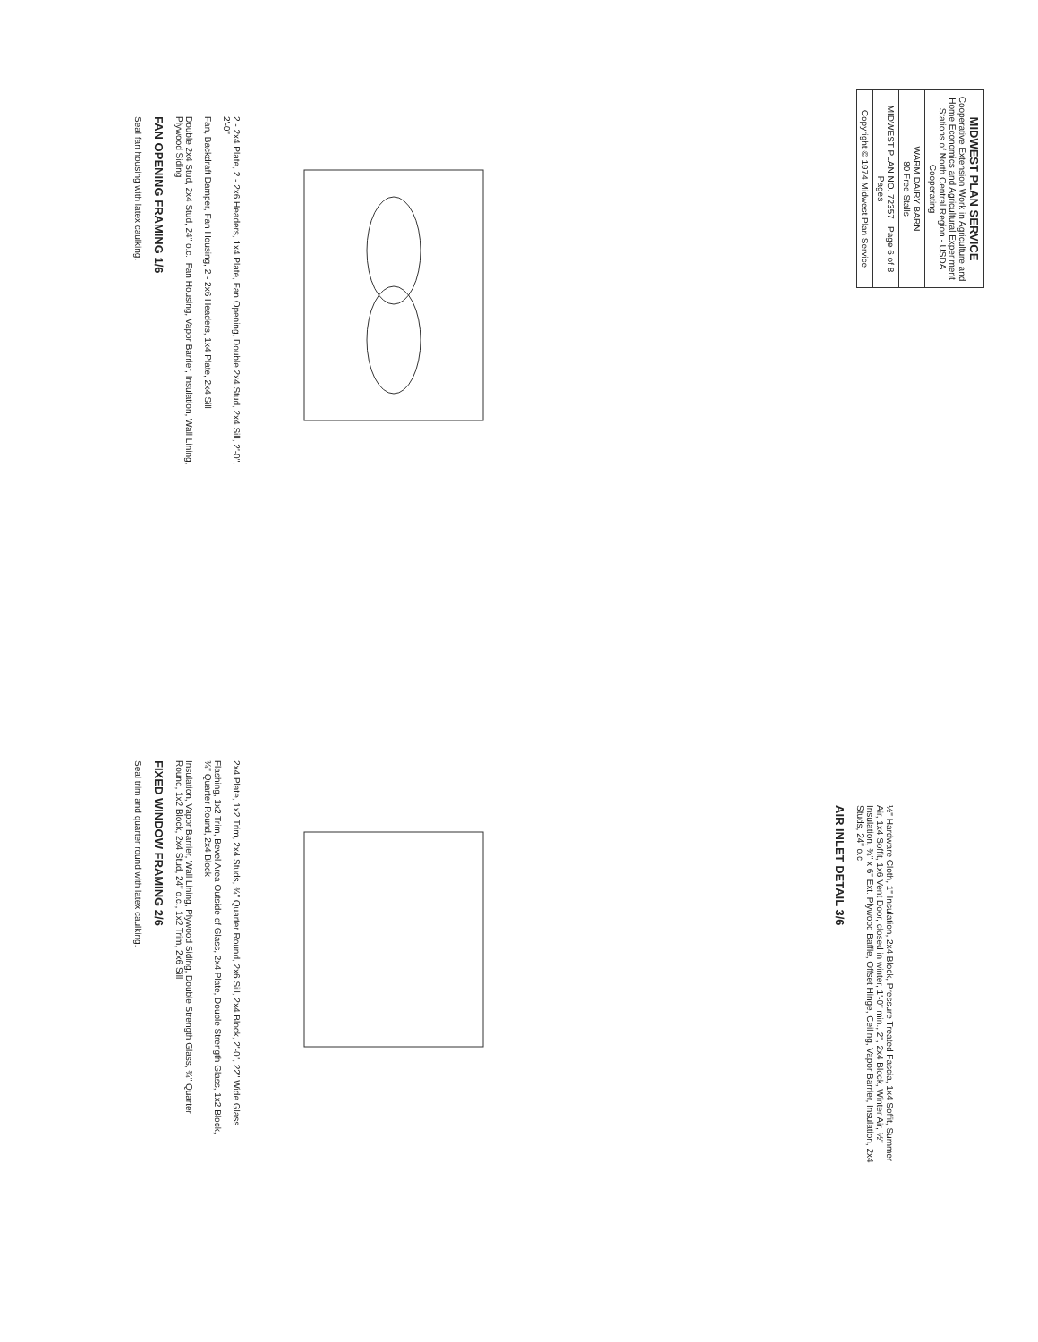MIDWEST PLAN SERVICE
Cooperative Extension Work in Agriculture and Home Economics and Agricultural Experiment Stations of North Central Region - USDA Cooperating
WARM DAIRY BARN
80 Free Stalls
MIDWEST PLAN NO. 72357 Page 6 of 8 Pages
Copyright © 1974 Midwest Plan Service
2 - 2x4 Plate, 2 - 2x6 Headers, 1x4 Plate, Fan Opening, Double 2x4 Stud, 2x4 Sill, 2'-0", 2'-0"
Fan, Backdraft Damper, Fan Housing, 2 - 2x6 Headers, 1x4 Plate, 2x4 Sill
Double 2x4 Stud, 2x4 Stud, 24" o.c., Fan Housing, Vapor Barrier, Insulation, Wall Lining, Plywood Siding
FAN OPENING FRAMING 1/6
Seal fan housing with latex caulking.
2x4 Plate, 1x2 Trim, 2x4 Studs, ¾" Quarter Round, 2x6 Sill, 2x4 Block, 2'-0", 22" Wide Glass
Flashing, 1x2 Trim, Bevel Area Outside of Glass, 2x4 Plate, Double Strength Glass, 1x2 Block, ¾" Quarter Round, 2x4 Block
Insulation, Vapor Barrier, Wall Lining, Plywood Siding, Double Strength Glass, ¾" Quarter Round, 1x2 Block, 2x4 Stud, 24" o.c., 1x2 Trim, 2x6 Sill
FIXED WINDOW FRAMING 2/6
Seal trim and quarter round with latex caulking.
½" Hardware Cloth, 1" Insulation, 2x4 Block, Pressure Treated Fascia, 1x4 Soffit, Summer Air, 1x4 Soffit, 1x6 Vent Door, closed in winter, 1'-0" min., 2", 2x4 Block, Winter Air, ½" Insulation, ¾" x 6" Ext. Plywood Baffle, Offset Hinge, Ceiling, Vapor Barrier, Insulation, 2x4 Studs, 24" o.c.
AIR INLET DETAIL 3/6